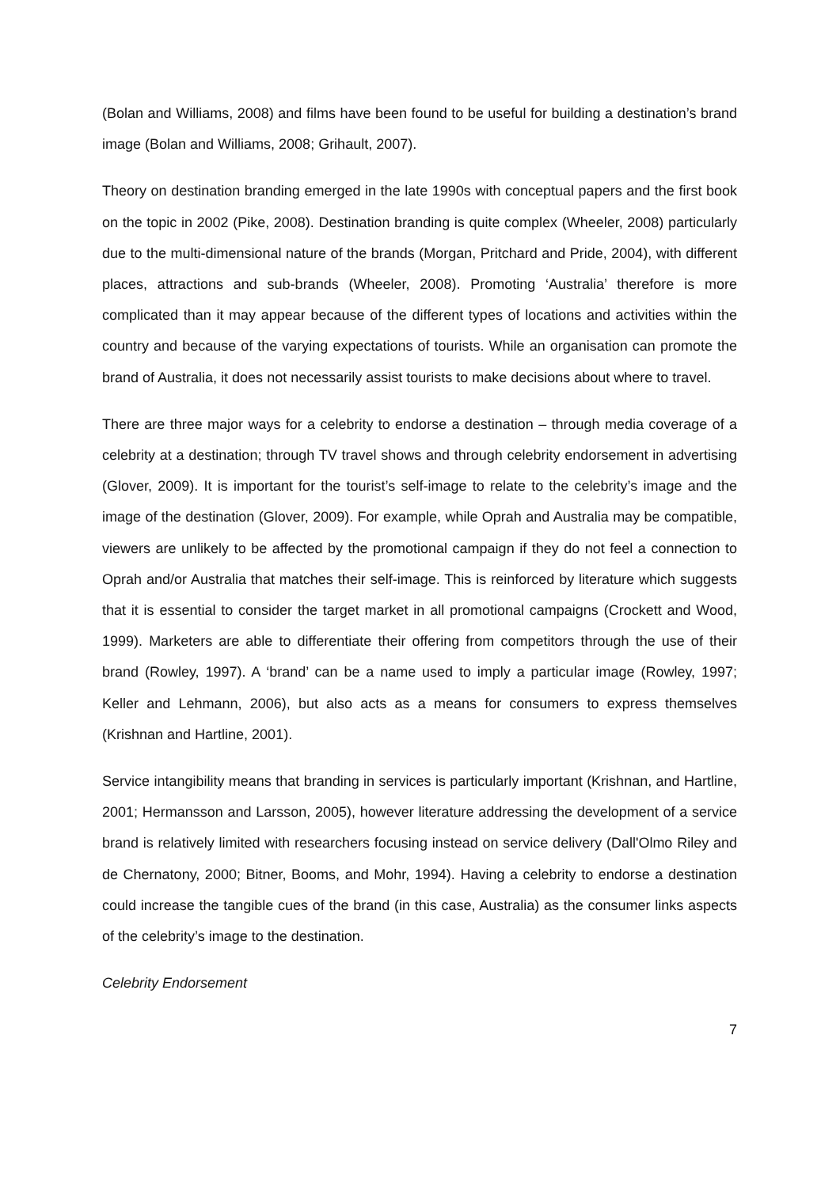(Bolan and Williams, 2008) and films have been found to be useful for building a destination’s brand image (Bolan and Williams, 2008; Grihault, 2007).
Theory on destination branding emerged in the late 1990s with conceptual papers and the first book on the topic in 2002 (Pike, 2008). Destination branding is quite complex (Wheeler, 2008) particularly due to the multi-dimensional nature of the brands (Morgan, Pritchard and Pride, 2004), with different places, attractions and sub-brands (Wheeler, 2008). Promoting ‘Australia’ therefore is more complicated than it may appear because of the different types of locations and activities within the country and because of the varying expectations of tourists. While an organisation can promote the brand of Australia, it does not necessarily assist tourists to make decisions about where to travel.
There are three major ways for a celebrity to endorse a destination – through media coverage of a celebrity at a destination; through TV travel shows and through celebrity endorsement in advertising (Glover, 2009). It is important for the tourist’s self-image to relate to the celebrity’s image and the image of the destination (Glover, 2009). For example, while Oprah and Australia may be compatible, viewers are unlikely to be affected by the promotional campaign if they do not feel a connection to Oprah and/or Australia that matches their self-image. This is reinforced by literature which suggests that it is essential to consider the target market in all promotional campaigns (Crockett and Wood, 1999). Marketers are able to differentiate their offering from competitors through the use of their brand (Rowley, 1997). A ‘brand’ can be a name used to imply a particular image (Rowley, 1997; Keller and Lehmann, 2006), but also acts as a means for consumers to express themselves (Krishnan and Hartline, 2001).
Service intangibility means that branding in services is particularly important (Krishnan, and Hartline, 2001; Hermansson and Larsson, 2005), however literature addressing the development of a service brand is relatively limited with researchers focusing instead on service delivery (Dall'Olmo Riley and de Chernatony, 2000; Bitner, Booms, and Mohr, 1994). Having a celebrity to endorse a destination could increase the tangible cues of the brand (in this case, Australia) as the consumer links aspects of the celebrity’s image to the destination.
Celebrity Endorsement
7